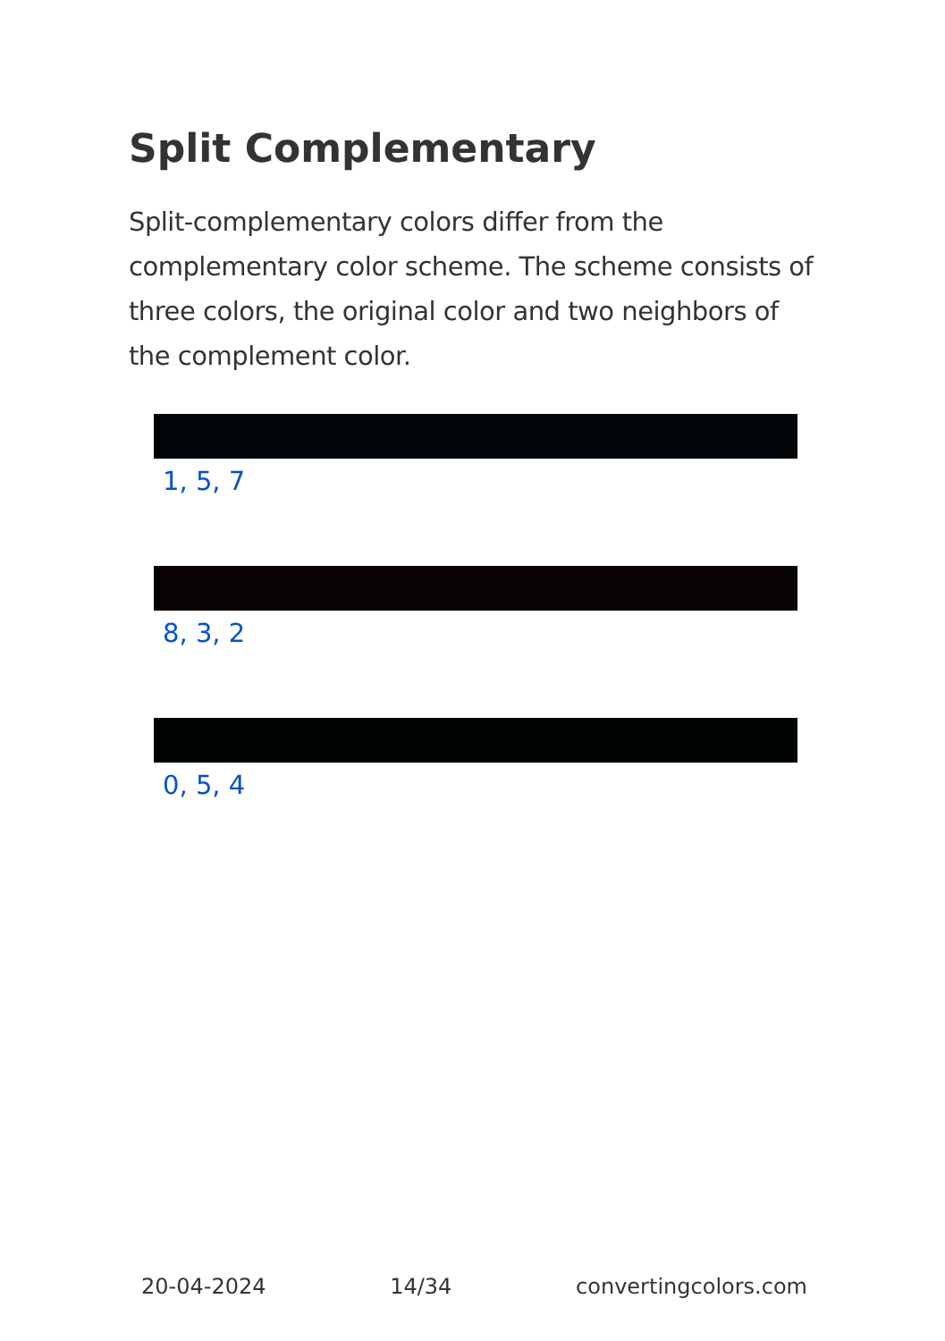Split Complementary
Split-complementary colors differ from the complementary color scheme. The scheme consists of three colors, the original color and two neighbors of the complement color.
1, 5, 7
8, 3, 2
0, 5, 4
20-04-2024 14/34 convertingcolors.com